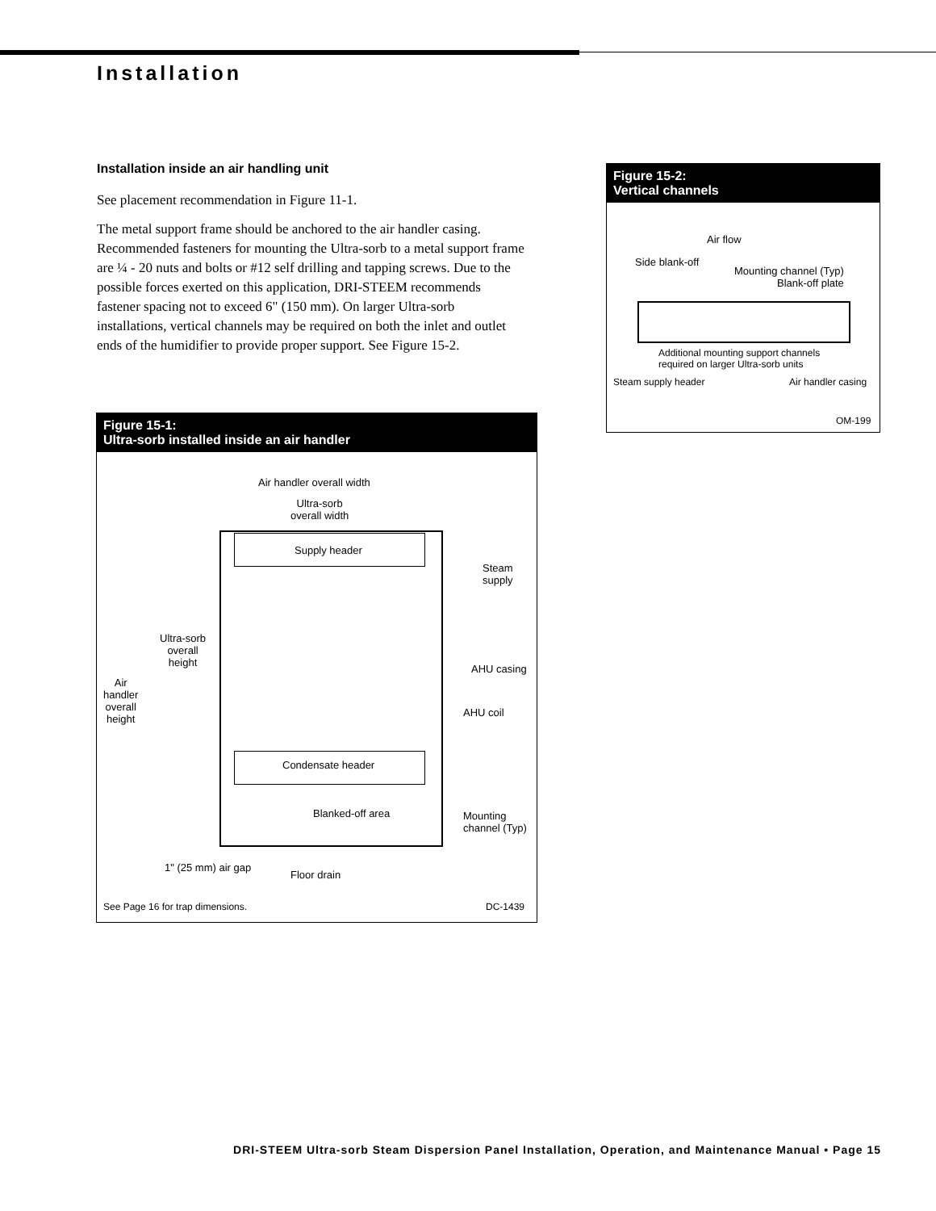Installation
Installation inside an air handling unit
See placement recommendation in Figure 11-1.
The metal support frame should be anchored to the air handler casing. Recommended fasteners for mounting the Ultra-sorb to a metal support frame are ¼ - 20 nuts and bolts or #12 self drilling and tapping screws. Due to the possible forces exerted on this application, DRI-STEEM recommends fastener spacing not to exceed 6" (150 mm). On larger Ultra-sorb installations, vertical channels may be required on both the inlet and outlet ends of the humidifier to provide proper support. See Figure 15-2.
Figure 15-1:
Ultra-sorb installed inside an air handler
Air handler overall width
Ultra-sorb
overall width
Supply header
Steam
supply
Ultra-sorb
overall
height
Air
handler
overall
height
AHU casing
AHU coil
Condensate header
Blanked-off area
Mounting
channel (Typ)
1" (25 mm) air gap
Floor drain
See Page 16 for trap dimensions.
DC-1439
Figure 15-2:
Vertical channels
Air flow
Side blank-off
Mounting channel (Typ)
Blank-off plate
Additional mounting support channels
required on larger Ultra-sorb units
Steam supply header Air handler casing
OM-199
DRI-STEEM Ultra-sorb Steam Dispersion Panel Installation, Operation, and Maintenance Manual • Page 15